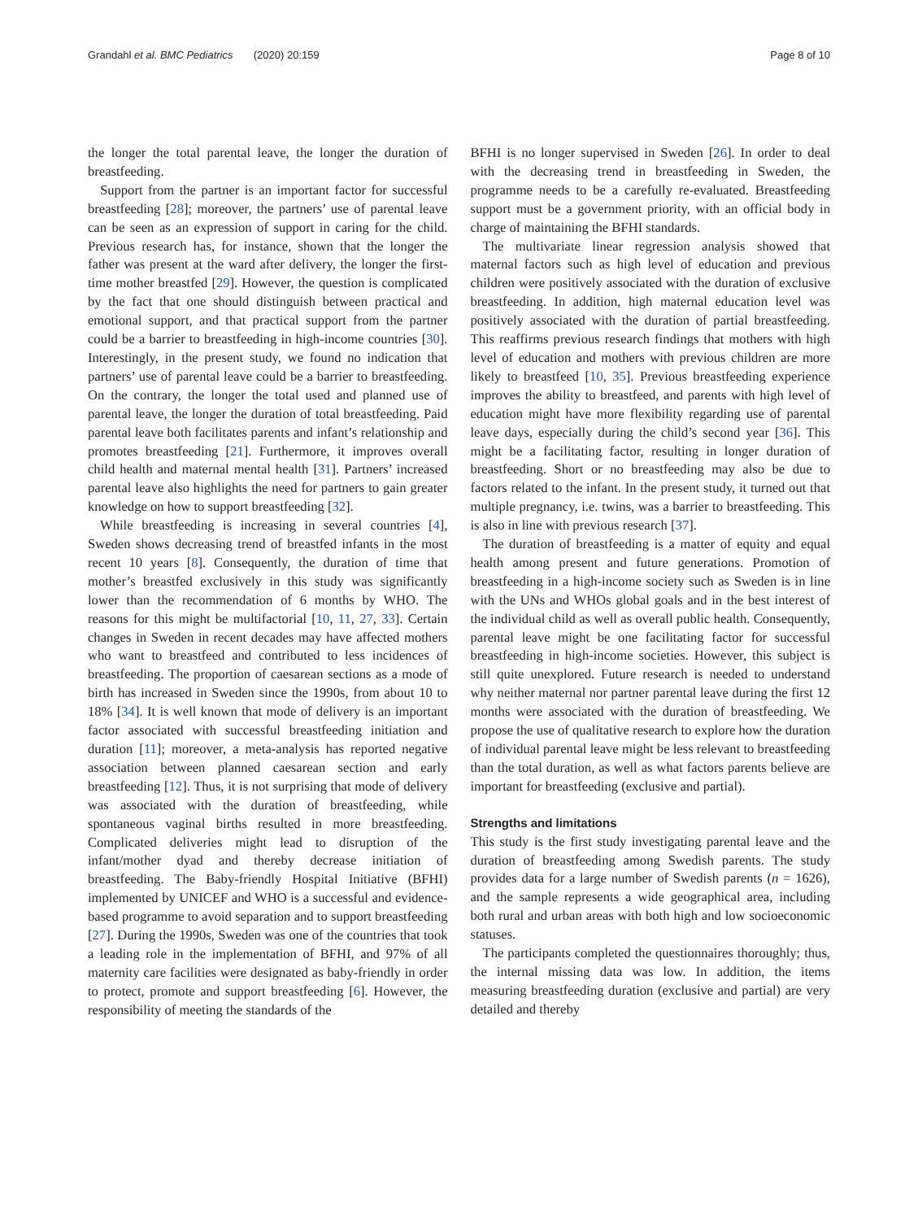Grandahl et al. BMC Pediatrics (2020) 20:159 Page 8 of 10
the longer the total parental leave, the longer the duration of breastfeeding.
Support from the partner is an important factor for successful breastfeeding [28]; moreover, the partners’ use of parental leave can be seen as an expression of support in caring for the child. Previous research has, for instance, shown that the longer the father was present at the ward after delivery, the longer the first-time mother breastfed [29]. However, the question is complicated by the fact that one should distinguish between practical and emotional support, and that practical support from the partner could be a barrier to breastfeeding in high-income countries [30]. Interestingly, in the present study, we found no indication that partners’ use of parental leave could be a barrier to breastfeeding. On the contrary, the longer the total used and planned use of parental leave, the longer the duration of total breastfeeding. Paid parental leave both facilitates parents and infant’s relationship and promotes breastfeeding [21]. Furthermore, it improves overall child health and maternal mental health [31]. Partners’ increased parental leave also highlights the need for partners to gain greater knowledge on how to support breastfeeding [32].
While breastfeeding is increasing in several countries [4], Sweden shows decreasing trend of breastfed infants in the most recent 10 years [8]. Consequently, the duration of time that mother’s breastfed exclusively in this study was significantly lower than the recommendation of 6 months by WHO. The reasons for this might be multifactorial [10, 11, 27, 33]. Certain changes in Sweden in recent decades may have affected mothers who want to breastfeed and contributed to less incidences of breastfeeding. The proportion of caesarean sections as a mode of birth has increased in Sweden since the 1990s, from about 10 to 18% [34]. It is well known that mode of delivery is an important factor associated with successful breastfeeding initiation and duration [11]; moreover, a meta-analysis has reported negative association between planned caesarean section and early breastfeeding [12]. Thus, it is not surprising that mode of delivery was associated with the duration of breastfeeding, while spontaneous vaginal births resulted in more breastfeeding. Complicated deliveries might lead to disruption of the infant/mother dyad and thereby decrease initiation of breastfeeding. The Baby-friendly Hospital Initiative (BFHI) implemented by UNICEF and WHO is a successful and evidence-based programme to avoid separation and to support breastfeeding [27]. During the 1990s, Sweden was one of the countries that took a leading role in the implementation of BFHI, and 97% of all maternity care facilities were designated as baby-friendly in order to protect, promote and support breastfeeding [6]. However, the responsibility of meeting the standards of the
BFHI is no longer supervised in Sweden [26]. In order to deal with the decreasing trend in breastfeeding in Sweden, the programme needs to be a carefully re-evaluated. Breastfeeding support must be a government priority, with an official body in charge of maintaining the BFHI standards.
The multivariate linear regression analysis showed that maternal factors such as high level of education and previous children were positively associated with the duration of exclusive breastfeeding. In addition, high maternal education level was positively associated with the duration of partial breastfeeding. This reaffirms previous research findings that mothers with high level of education and mothers with previous children are more likely to breastfeed [10, 35]. Previous breastfeeding experience improves the ability to breastfeed, and parents with high level of education might have more flexibility regarding use of parental leave days, especially during the child’s second year [36]. This might be a facilitating factor, resulting in longer duration of breastfeeding. Short or no breastfeeding may also be due to factors related to the infant. In the present study, it turned out that multiple pregnancy, i.e. twins, was a barrier to breastfeeding. This is also in line with previous research [37].
The duration of breastfeeding is a matter of equity and equal health among present and future generations. Promotion of breastfeeding in a high-income society such as Sweden is in line with the UNs and WHOs global goals and in the best interest of the individual child as well as overall public health. Consequently, parental leave might be one facilitating factor for successful breastfeeding in high-income societies. However, this subject is still quite unexplored. Future research is needed to understand why neither maternal nor partner parental leave during the first 12 months were associated with the duration of breastfeeding. We propose the use of qualitative research to explore how the duration of individual parental leave might be less relevant to breastfeeding than the total duration, as well as what factors parents believe are important for breastfeeding (exclusive and partial).
Strengths and limitations
This study is the first study investigating parental leave and the duration of breastfeeding among Swedish parents. The study provides data for a large number of Swedish parents (n = 1626), and the sample represents a wide geographical area, including both rural and urban areas with both high and low socioeconomic statuses.
The participants completed the questionnaires thoroughly; thus, the internal missing data was low. In addition, the items measuring breastfeeding duration (exclusive and partial) are very detailed and thereby